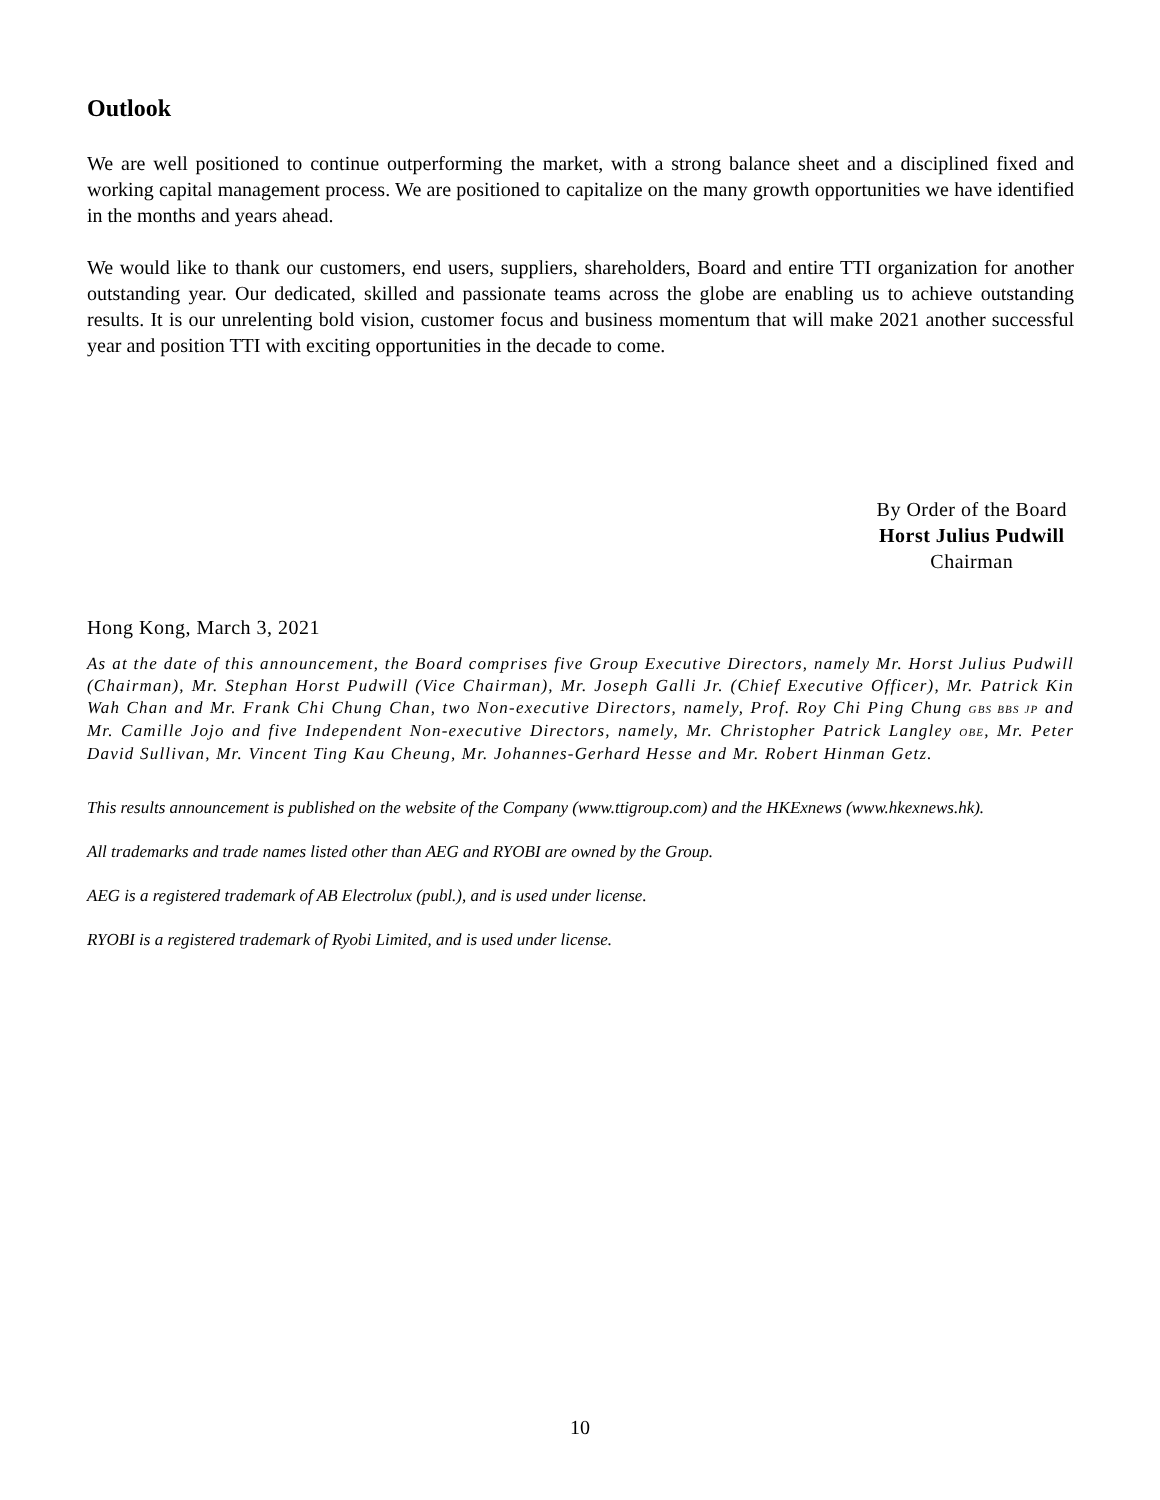Outlook
We are well positioned to continue outperforming the market, with a strong balance sheet and a disciplined fixed and working capital management process. We are positioned to capitalize on the many growth opportunities we have identified in the months and years ahead.
We would like to thank our customers, end users, suppliers, shareholders, Board and entire TTI organization for another outstanding year. Our dedicated, skilled and passionate teams across the globe are enabling us to achieve outstanding results. It is our unrelenting bold vision, customer focus and business momentum that will make 2021 another successful year and position TTI with exciting opportunities in the decade to come.
By Order of the Board
Horst Julius Pudwill
Chairman
Hong Kong, March 3, 2021
As at the date of this announcement, the Board comprises five Group Executive Directors, namely Mr. Horst Julius Pudwill (Chairman), Mr. Stephan Horst Pudwill (Vice Chairman), Mr. Joseph Galli Jr. (Chief Executive Officer), Mr. Patrick Kin Wah Chan and Mr. Frank Chi Chung Chan, two Non-executive Directors, namely, Prof. Roy Chi Ping Chung GBS BBS JP and Mr. Camille Jojo and five Independent Non-executive Directors, namely, Mr. Christopher Patrick Langley OBE, Mr. Peter David Sullivan, Mr. Vincent Ting Kau Cheung, Mr. Johannes-Gerhard Hesse and Mr. Robert Hinman Getz.
This results announcement is published on the website of the Company (www.ttigroup.com) and the HKExnews (www.hkexnews.hk).
All trademarks and trade names listed other than AEG and RYOBI are owned by the Group.
AEG is a registered trademark of AB Electrolux (publ.), and is used under license.
RYOBI is a registered trademark of Ryobi Limited, and is used under license.
10